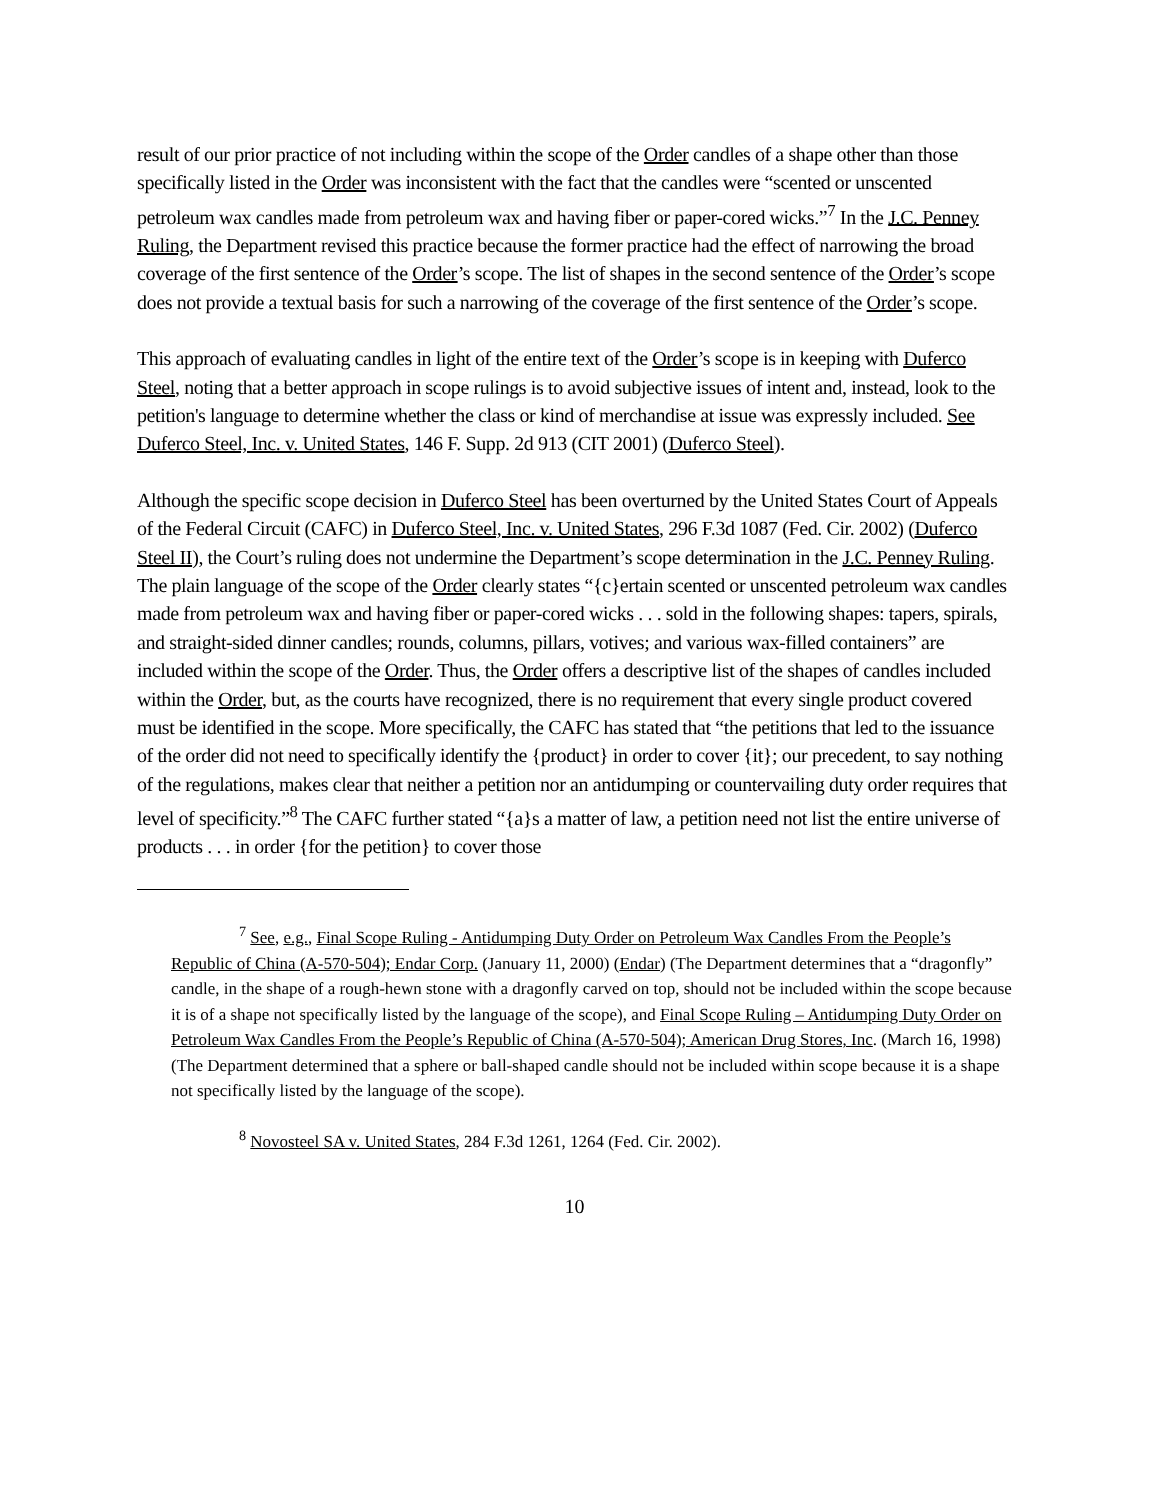result of our prior practice of not including within the scope of the Order candles of a shape other than those specifically listed in the Order was inconsistent with the fact that the candles were “scented or unscented petroleum wax candles made from petroleum wax and having fiber or paper-cored wicks.”<sup>7</sup> In the J.C. Penney Ruling, the Department revised this practice because the former practice had the effect of narrowing the broad coverage of the first sentence of the Order’s scope. The list of shapes in the second sentence of the Order’s scope does not provide a textual basis for such a narrowing of the coverage of the first sentence of the Order’s scope.
This approach of evaluating candles in light of the entire text of the Order’s scope is in keeping with Duferco Steel, noting that a better approach in scope rulings is to avoid subjective issues of intent and, instead, look to the petition's language to determine whether the class or kind of merchandise at issue was expressly included. See Duferco Steel, Inc. v. United States, 146 F. Supp. 2d 913 (CIT 2001) (Duferco Steel).
Although the specific scope decision in Duferco Steel has been overturned by the United States Court of Appeals of the Federal Circuit (CAFC) in Duferco Steel, Inc. v. United States, 296 F.3d 1087 (Fed. Cir. 2002) (Duferco Steel II), the Court’s ruling does not undermine the Department’s scope determination in the J.C. Penney Ruling. The plain language of the scope of the Order clearly states “{c}ertain scented or unscented petroleum wax candles made from petroleum wax and having fiber or paper-cored wicks . . . sold in the following shapes: tapers, spirals, and straight-sided dinner candles; rounds, columns, pillars, votives; and various wax-filled containers” are included within the scope of the Order. Thus, the Order offers a descriptive list of the shapes of candles included within the Order, but, as the courts have recognized, there is no requirement that every single product covered must be identified in the scope. More specifically, the CAFC has stated that “the petitions that led to the issuance of the order did not need to specifically identify the {product} in order to cover {it}; our precedent, to say nothing of the regulations, makes clear that neither a petition nor an antidumping or countervailing duty order requires that level of specificity.”<sup>8</sup> The CAFC further stated “{a}s a matter of law, a petition need not list the entire universe of products . . . in order {for the petition} to cover those
<sup>7</sup> See, e.g., Final Scope Ruling - Antidumping Duty Order on Petroleum Wax Candles From the People’s Republic of China (A-570-504); Endar Corp. (January 11, 2000) (Endar) (The Department determines that a “dragonfly” candle, in the shape of a rough-hewn stone with a dragonfly carved on top, should not be included within the scope because it is of a shape not specifically listed by the language of the scope), and Final Scope Ruling – Antidumping Duty Order on Petroleum Wax Candles From the People’s Republic of China (A-570-504); American Drug Stores, Inc. (March 16, 1998) (The Department determined that a sphere or ball-shaped candle should not be included within scope because it is a shape not specifically listed by the language of the scope).
<sup>8</sup> Novosteel SA v. United States, 284 F.3d 1261, 1264 (Fed. Cir. 2002).
10